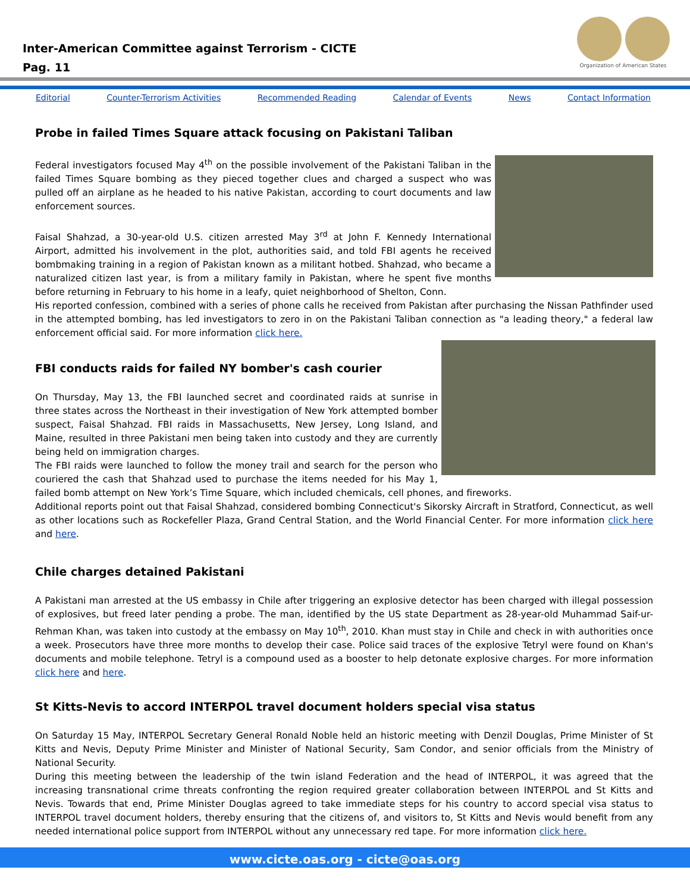Inter-American Committee against Terrorism - CICTE
Pag. 11
Organization of American States
Editorial Counter-Terrorism Activities Recommended Reading Calendar of Events News Contact Information
Probe in failed Times Square attack focusing on Pakistani Taliban
Federal investigators focused May 4<sup>th</sup> on the possible involvement of the Pakistani Taliban in the failed Times Square bombing as they pieced together clues and charged a suspect who was pulled off an airplane as he headed to his native Pakistan, according to court documents and law enforcement sources.
Faisal Shahzad, a 30-year-old U.S. citizen arrested May 3<sup>rd</sup> at John F. Kennedy International Airport, admitted his involvement in the plot, authorities said, and told FBI agents he received bombmaking training in a region of Pakistan known as a militant hotbed. Shahzad, who became a naturalized citizen last year, is from a military family in Pakistan, where he spent five months before returning in February to his home in a leafy, quiet neighborhood of Shelton, Conn.
His reported confession, combined with a series of phone calls he received from Pakistan after purchasing the Nissan Pathfinder used in the attempted bombing, has led investigators to zero in on the Pakistani Taliban connection as "a leading theory," a federal law enforcement official said. For more information click here.
FBI conducts raids for failed NY bomber's cash courier
On Thursday, May 13, the FBI launched secret and coordinated raids at sunrise in three states across the Northeast in their investigation of New York attempted bomber suspect, Faisal Shahzad. FBI raids in Massachusetts, New Jersey, Long Island, and Maine, resulted in three Pakistani men being taken into custody and they are currently being held on immigration charges.
The FBI raids were launched to follow the money trail and search for the person who couriered the cash that Shahzad used to purchase the items needed for his May 1, failed bomb attempt on New York’s Time Square, which included chemicals, cell phones, and fireworks.
Additional reports point out that Faisal Shahzad, considered bombing Connecticut's Sikorsky Aircraft in Stratford, Connecticut, as well as other locations such as Rockefeller Plaza, Grand Central Station, and the World Financial Center. For more information click here and here.
Chile charges detained Pakistani
A Pakistani man arrested at the US embassy in Chile after triggering an explosive detector has been charged with illegal possession of explosives, but freed later pending a probe. The man, identified by the US state Department as 28-year-old Muhammad Saif-ur-Rehman Khan, was taken into custody at the embassy on May 10<sup>th</sup>, 2010. Khan must stay in Chile and check in with authorities once a week. Prosecutors have three more months to develop their case. Police said traces of the explosive Tetryl were found on Khan's documents and mobile telephone. Tetryl is a compound used as a booster to help detonate explosive charges. For more information click here and here.
St Kitts-Nevis to accord INTERPOL travel document holders special visa status
On Saturday 15 May, INTERPOL Secretary General Ronald Noble held an historic meeting with Denzil Douglas, Prime Minister of St Kitts and Nevis, Deputy Prime Minister and Minister of National Security, Sam Condor, and senior officials from the Ministry of National Security.
During this meeting between the leadership of the twin island Federation and the head of INTERPOL, it was agreed that the increasing transnational crime threats confronting the region required greater collaboration between INTERPOL and St Kitts and Nevis. Towards that end, Prime Minister Douglas agreed to take immediate steps for his country to accord special visa status to INTERPOL travel document holders, thereby ensuring that the citizens of, and visitors to, St Kitts and Nevis would benefit from any needed international police support from INTERPOL without any unnecessary red tape. For more information click here.
www.cicte.oas.org - cicte@oas.org